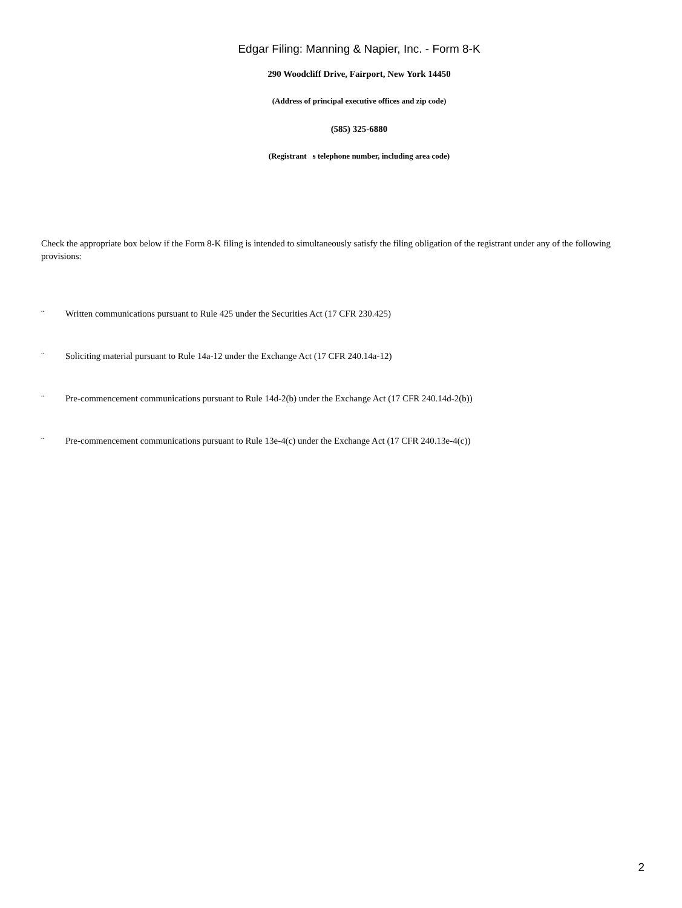Edgar Filing: Manning & Napier, Inc. - Form 8-K
290 Woodcliff Drive, Fairport, New York 14450
(Address of principal executive offices and zip code)
(585) 325-6880
(Registrant s telephone number, including area code)
Check the appropriate box below if the Form 8-K filing is intended to simultaneously satisfy the filing obligation of the registrant under any of the following provisions:
¨ Written communications pursuant to Rule 425 under the Securities Act (17 CFR 230.425)
¨ Soliciting material pursuant to Rule 14a-12 under the Exchange Act (17 CFR 240.14a-12)
¨ Pre-commencement communications pursuant to Rule 14d-2(b) under the Exchange Act (17 CFR 240.14d-2(b))
¨ Pre-commencement communications pursuant to Rule 13e-4(c) under the Exchange Act (17 CFR 240.13e-4(c))
2